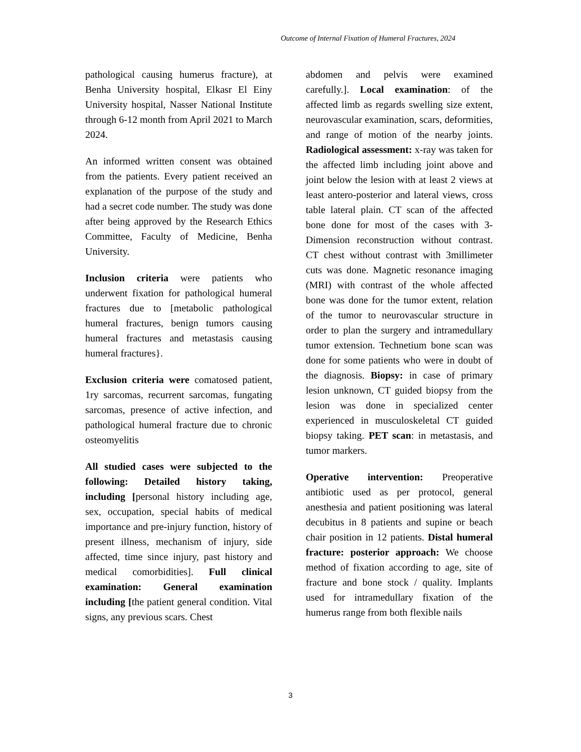Outcome of Internal Fixation of Humeral Fractures, 2024
pathological causing humerus fracture), at Benha University hospital, Elkasr El Einy University hospital, Nasser National Institute through 6-12 month from April 2021 to March 2024.
An informed written consent was obtained from the patients. Every patient received an explanation of the purpose of the study and had a secret code number. The study was done after being approved by the Research Ethics Committee, Faculty of Medicine, Benha University.
Inclusion criteria were patients who underwent fixation for pathological humeral fractures due to [metabolic pathological humeral fractures, benign tumors causing humeral fractures and metastasis causing humeral fractures}.
Exclusion criteria were comatosed patient, 1ry sarcomas, recurrent sarcomas, fungating sarcomas, presence of active infection, and pathological humeral fracture due to chronic osteomyelitis
All studied cases were subjected to the following: Detailed history taking, including [personal history including age, sex, occupation, special habits of medical importance and pre-injury function, history of present illness, mechanism of injury, side affected, time since injury, past history and medical comorbidities]. Full clinical examination: General examination including [the patient general condition. Vital signs, any previous scars. Chest
abdomen and pelvis were examined carefully.]. Local examination: of the affected limb as regards swelling size extent, neurovascular examination, scars, deformities, and range of motion of the nearby joints. Radiological assessment: x-ray was taken for the affected limb including joint above and joint below the lesion with at least 2 views at least antero-posterior and lateral views, cross table lateral plain. CT scan of the affected bone done for most of the cases with 3-Dimension reconstruction without contrast. CT chest without contrast with 3millimeter cuts was done. Magnetic resonance imaging (MRI) with contrast of the whole affected bone was done for the tumor extent, relation of the tumor to neurovascular structure in order to plan the surgery and intramedullary tumor extension. Technetium bone scan was done for some patients who were in doubt of the diagnosis. Biopsy: in case of primary lesion unknown, CT guided biopsy from the lesion was done in specialized center experienced in musculoskeletal CT guided biopsy taking. PET scan: in metastasis, and tumor markers.
Operative intervention: Preoperative antibiotic used as per protocol, general anesthesia and patient positioning was lateral decubitus in 8 patients and supine or beach chair position in 12 patients. Distal humeral fracture: posterior approach: We choose method of fixation according to age, site of fracture and bone stock / quality. Implants used for intramedullary fixation of the humerus range from both flexible nails
3